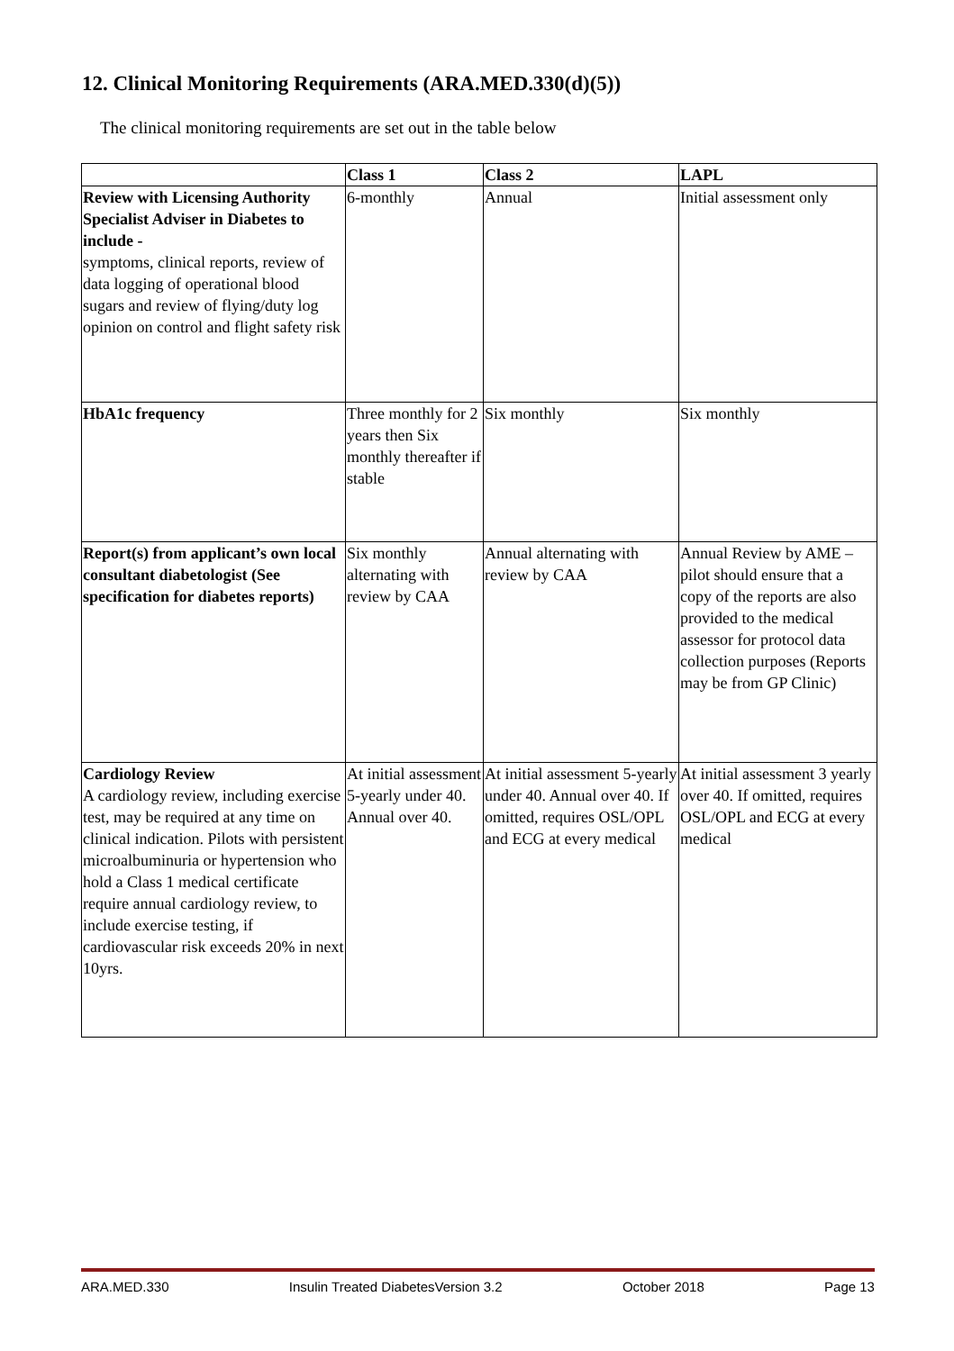12. Clinical Monitoring Requirements (ARA.MED.330(d)(5))
The clinical monitoring requirements are set out in the table below
| | Class 1 | Class 2 | LAPL |
| --- | --- | --- | --- |
| Review with Licensing Authority Specialist Adviser in Diabetes to include - symptoms, clinical reports, review of data logging of operational blood sugars and review of flying/duty log opinion on control and flight safety risk | 6-monthly | Annual | Initial assessment only |
| HbA1c frequency | Three monthly for 2 years then Six monthly thereafter if stable | Six monthly | Six monthly |
| Report(s) from applicant’s own local consultant diabetologist (See specification for diabetes reports) | Six monthly alternating with review by CAA | Annual alternating with review by CAA | Annual Review by AME – pilot should ensure that a copy of the reports are also provided to the medical assessor for protocol data collection purposes (Reports may be from GP Clinic) |
| Cardiology Review A cardiology review, including exercise test, may be required at any time on clinical indication. Pilots with persistent microalbuminuria or hypertension who hold a Class 1 medical certificate require annual cardiology review, to include exercise testing, if cardiovascular risk exceeds 20% in next 10yrs. | At initial assessment 5-yearly under 40. Annual over 40. | At initial assessment 5-yearly under 40. Annual over 40. If omitted, requires OSL/OPL and ECG at every medical | At initial assessment 3 yearly over 40. If omitted, requires OSL/OPL and ECG at every medical |
ARA.MED.330 Insulin Treated DiabetesVersion 3.2 October 2018 Page 13